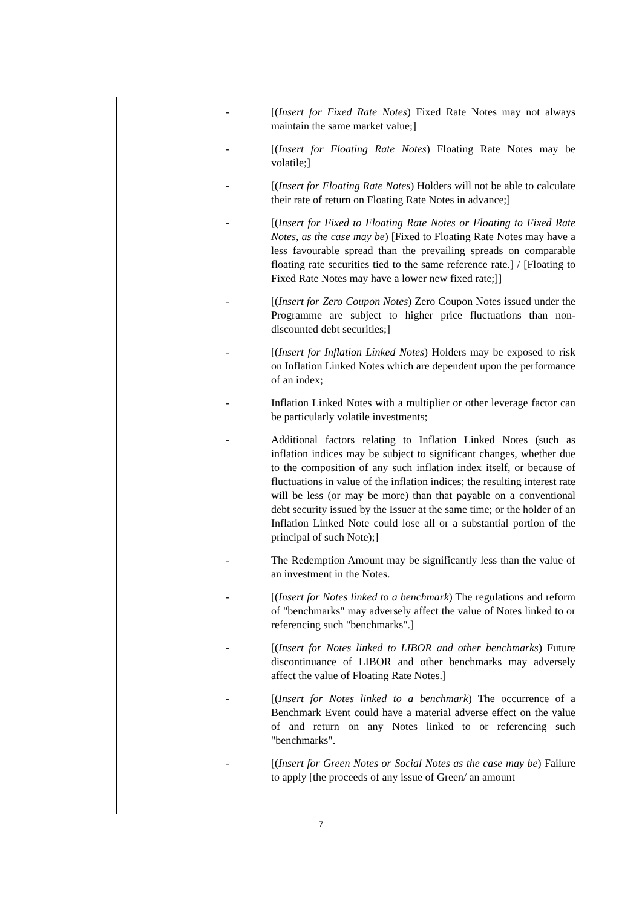| | | - [( Insert for Fixed Rate Notes ) Fixed Rate Notes may not always maintain the same market value;] - [( Insert for Floating Rate Notes ) Floating Rate Notes may be volatile;] - [( Insert for Floating Rate Notes ) Holders will not be able to calculate their rate of return on Floating Rate Notes in advance;] - [( Insert for Fixed to Floating Rate Notes or Floating to Fixed Rate Notes, as the case may be ) [Fixed to Floating Rate Notes may have a less favourable spread than the prevailing spreads on comparable floating rate securities tied to the same reference rate.] / [Floating to Fixed Rate Notes may have a lower new fixed rate;]] - [( Insert for Zero Coupon Notes ) Zero Coupon Notes issued under the Programme are subject to higher price fluctuations than non-discounted debt securities;] - [( Insert for Inflation Linked Notes ) Holders may be exposed to risk on Inflation Linked Notes which are dependent upon the performance of an index; - Inflation Linked Notes with a multiplier or other leverage factor can be particularly volatile investments; - Additional factors relating to Inflation Linked Notes (such as inflation indices may be subject to significant changes, whether due to the composition of any such inflation index itself, or because of fluctuations in value of the inflation indices; the resulting interest rate will be less (or may be more) than that payable on a conventional debt security issued by the Issuer at the same time; or the holder of an Inflation Linked Note could lose all or a substantial portion of the principal of such Note);] - The Redemption Amount may be significantly less than the value of an investment in the Notes. - [( Insert for Notes linked to a benchmark ) The regulations and reform of "benchmarks" may adversely affect the value of Notes linked to or referencing such "benchmarks".] - [( Insert for Notes linked to LIBOR and other benchmarks ) Future discontinuance of LIBOR and other benchmarks may adversely affect the value of Floating Rate Notes.] - [( Insert for Notes linked to a benchmark ) The occurrence of a Benchmark Event could have a material adverse effect on the value of and return on any Notes linked to or referencing such "benchmarks". - [( Insert for Green Notes or Social Notes as the case may be ) Failure to apply [the proceeds of any issue of Green/ an amount |
7